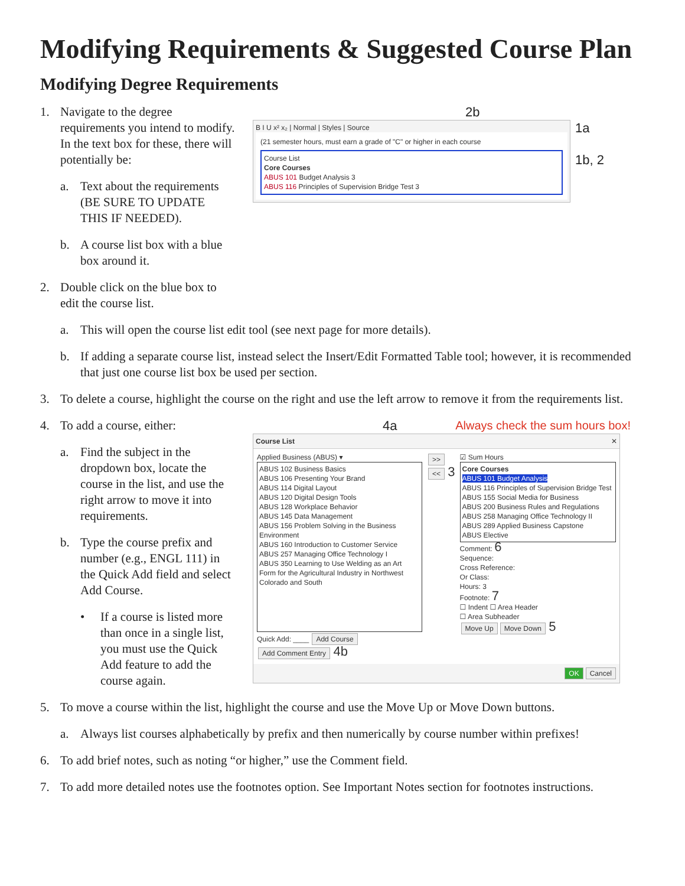Modifying Requirements & Suggested Course Plan
Modifying Degree Requirements
1. Navigate to the degree requirements you intend to modify. In the text box for these, there will potentially be:
a. Text about the requirements (BE SURE TO UPDATE THIS IF NEEDED).
b. A course list box with a blue box around it.
2. Double click on the blue box to edit the course list.
2b
B I U x² x₂ | Normal | Styles | Source
(21 semester hours, must earn a grade of "C" or higher in each course
Course List
Core Courses
ABUS 101 Budget Analysis 3
ABUS 116 Principles of Supervision Bridge Test 3
1a
1b, 2
a. This will open the course list edit tool (see next page for more details).
b. If adding a separate course list, instead select the Insert/Edit Formatted Table tool; however, it is recommended that just one course list box be used per section.
3. To delete a course, highlight the course on the right and use the left arrow to remove it from the requirements list.
4. To add a course, either:
a. Find the subject in the dropdown box, locate the course in the list, and use the right arrow to move it into requirements.
b. Type the course prefix and number (e.g., ENGL 111) in the Quick Add field and select Add Course.
• If a course is listed more than once in a single list, you must use the Quick Add feature to add the course again.
4a Always check the sum hours box!
Course List ✕
Applied Business (ABUS) ▾
ABUS 102 Business Basics
ABUS 106 Presenting Your Brand
ABUS 114 Digital Layout
ABUS 120 Digital Design Tools
ABUS 128 Workplace Behavior
ABUS 145 Data Management
ABUS 156 Problem Solving in the Business Environment
ABUS 160 Introduction to Customer Service
ABUS 257 Managing Office Technology I
ABUS 350 Learning to Use Welding as an Art Form for the Agricultural Industry in Northwest Colorado and South
Quick Add: ____ Add Course
Add Comment Entry 4b
>>
<< 3
☑ Sum Hours
Core Courses
ABUS 101 Budget Analysis
ABUS 116 Principles of Supervision Bridge Test
ABUS 155 Social Media for Business
ABUS 200 Business Rules and Regulations
ABUS 258 Managing Office Technology II
ABUS 289 Applied Business Capstone
ABUS Elective
Comment: 6
Sequence:
Cross Reference:
Or Class:
Hours: 3
Footnote: 7
☐ Indent ☐ Area Header
☐ Area Subheader
Move Up Move Down 5
OK Cancel
5. To move a course within the list, highlight the course and use the Move Up or Move Down buttons.
a. Always list courses alphabetically by prefix and then numerically by course number within prefixes!
6. To add brief notes, such as noting “or higher,” use the Comment field.
7. To add more detailed notes use the footnotes option. See Important Notes section for footnotes instructions.